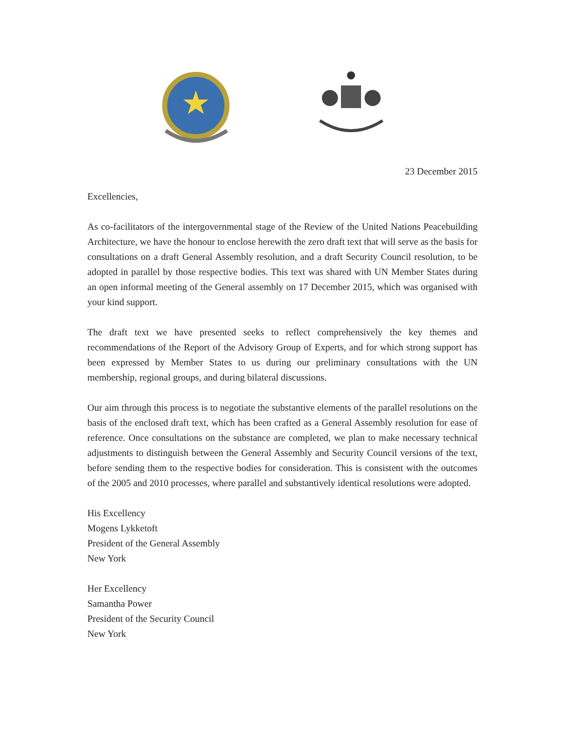23 December 2015
Excellencies,
As co-facilitators of the intergovernmental stage of the Review of the United Nations Peacebuilding Architecture, we have the honour to enclose herewith the zero draft text that will serve as the basis for consultations on a draft General Assembly resolution, and a draft Security Council resolution, to be adopted in parallel by those respective bodies. This text was shared with UN Member States during an open informal meeting of the General assembly on 17 December 2015, which was organised with your kind support.
The draft text we have presented seeks to reflect comprehensively the key themes and recommendations of the Report of the Advisory Group of Experts, and for which strong support has been expressed by Member States to us during our preliminary consultations with the UN membership, regional groups, and during bilateral discussions.
Our aim through this process is to negotiate the substantive elements of the parallel resolutions on the basis of the enclosed draft text, which has been crafted as a General Assembly resolution for ease of reference. Once consultations on the substance are completed, we plan to make necessary technical adjustments to distinguish between the General Assembly and Security Council versions of the text, before sending them to the respective bodies for consideration. This is consistent with the outcomes of the 2005 and 2010 processes, where parallel and substantively identical resolutions were adopted.
His Excellency
Mogens Lykketoft
President of the General Assembly
New York
Her Excellency
Samantha Power
President of the Security Council
New York